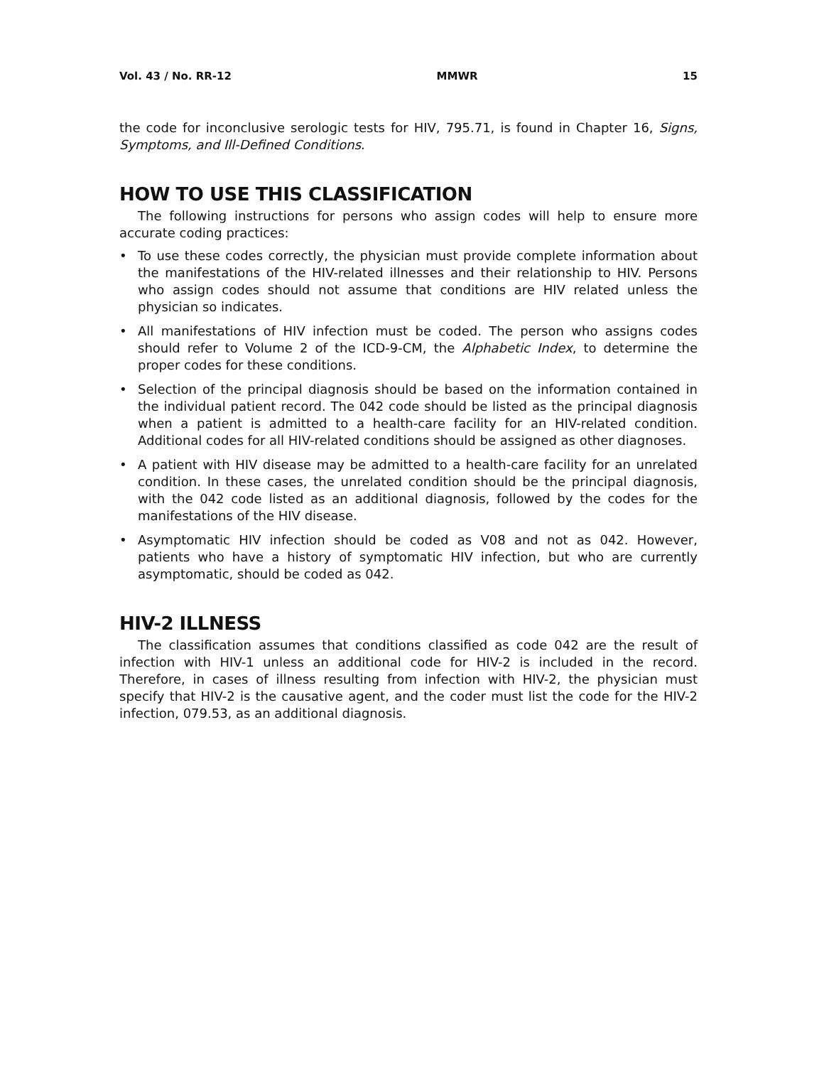Vol. 43 / No. RR-12 MMWR 15
the code for inconclusive serologic tests for HIV, 795.71, is found in Chapter 16, Signs, Symptoms, and Ill-Defined Conditions.
HOW TO USE THIS CLASSIFICATION
The following instructions for persons who assign codes will help to ensure more accurate coding practices:
• To use these codes correctly, the physician must provide complete information about the manifestations of the HIV-related illnesses and their relationship to HIV. Persons who assign codes should not assume that conditions are HIV related unless the physician so indicates.
• All manifestations of HIV infection must be coded. The person who assigns codes should refer to Volume 2 of the ICD-9-CM, the Alphabetic Index, to determine the proper codes for these conditions.
• Selection of the principal diagnosis should be based on the information contained in the individual patient record. The 042 code should be listed as the principal diagnosis when a patient is admitted to a health-care facility for an HIV-related condition. Additional codes for all HIV-related conditions should be assigned as other diagnoses.
• A patient with HIV disease may be admitted to a health-care facility for an unrelated condition. In these cases, the unrelated condition should be the principal diagnosis, with the 042 code listed as an additional diagnosis, followed by the codes for the manifestations of the HIV disease.
• Asymptomatic HIV infection should be coded as V08 and not as 042. However, patients who have a history of symptomatic HIV infection, but who are currently asymptomatic, should be coded as 042.
HIV-2 ILLNESS
The classification assumes that conditions classified as code 042 are the result of infection with HIV-1 unless an additional code for HIV-2 is included in the record. Therefore, in cases of illness resulting from infection with HIV-2, the physician must specify that HIV-2 is the causative agent, and the coder must list the code for the HIV-2 infection, 079.53, as an additional diagnosis.